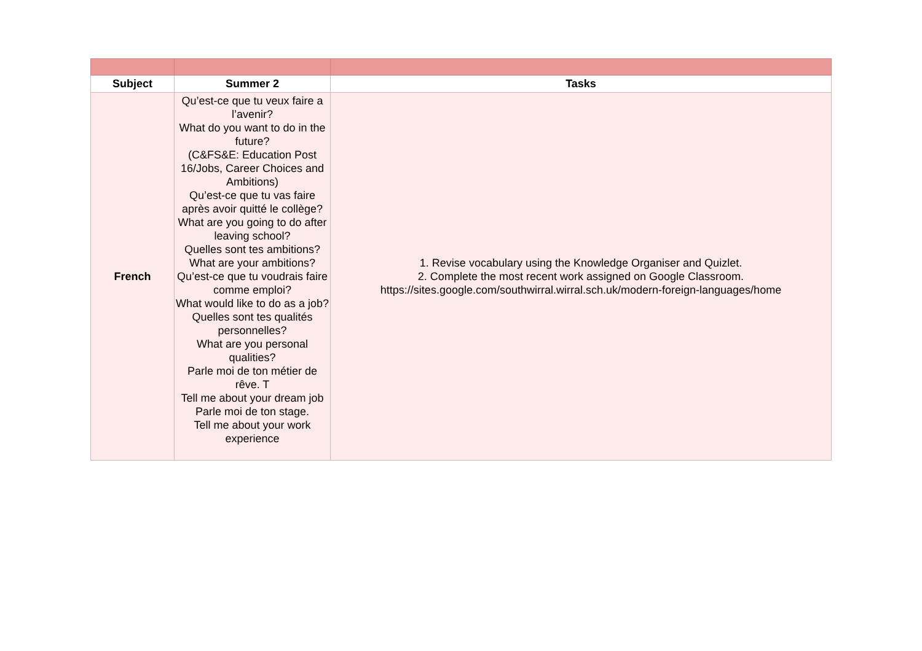| Subject | Summer 2 | Tasks |
| --- | --- | --- |
| French | Qu’est-ce que tu veux faire a l’avenir? What do you want to do in the future? (C&FS&E: Education Post 16/Jobs, Career Choices and Ambitions) Qu’est-ce que tu vas faire après avoir quitté le collège? What are you going to do after leaving school? Quelles sont tes ambitions? What are your ambitions? Qu’est-ce que tu voudrais faire comme emploi? What would like to do as a job? Quelles sont tes qualités personnelles? What are you personal qualities? Parle moi de ton métier de rêve. T Tell me about your dream job Parle moi de ton stage. Tell me about your work experience | 1. Revise vocabulary using the Knowledge Organiser and Quizlet. 2. Complete the most recent work assigned on Google Classroom. https://sites.google.com/southwirral.wirral.sch.uk/modern-foreign-languages/home |